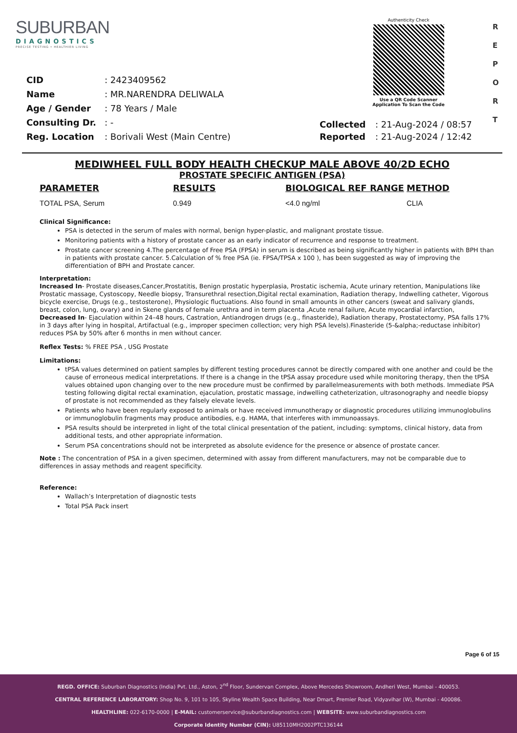SUBURBAN
DIAGNOSTICS
PRECISE TESTING • HEALTHIER LIVING
Authenticity Check
Use a QR Code Scanner
Application To Scan the Code
R
E
P
O
R
T
| CID | : 2423409562 |
| Name | : MR.NARENDRA DELIWALA |
| Age / Gender | : 78 Years / Male |
| Consulting Dr. | : - |
| Reg. Location | : Borivali West (Main Centre) |
| Collected | : 21-Aug-2024 / 08:57 |
| Reported | : 21-Aug-2024 / 12:42 |
MEDIWHEEL FULL BODY HEALTH CHECKUP MALE ABOVE 40/2D ECHO
PROSTATE SPECIFIC ANTIGEN (PSA)
| PARAMETER | RESULTS | BIOLOGICAL REF RANGE | METHOD |
| --- | --- | --- | --- |
| TOTAL PSA, Serum | 0.949 | <4.0 ng/ml | CLIA |
Clinical Significance:
PSA is detected in the serum of males with normal, benign hyper-plastic, and malignant prostate tissue.
Monitoring patients with a history of prostate cancer as an early indicator of recurrence and response to treatment.
Prostate cancer screening 4.The percentage of Free PSA (FPSA) in serum is described as being significantly higher in patients with BPH than in patients with prostate cancer. 5.Calculation of % free PSA (ie. FPSA/TPSA x 100 ), has been suggested as way of improving the differentiation of BPH and Prostate cancer.
Interpretation:
Increased In- Prostate diseases,Cancer,Prostatitis, Benign prostatic hyperplasia, Prostatic ischemia, Acute urinary retention, Manipulations like Prostatic massage, Cystoscopy, Needle biopsy, Transurethral resection,Digital rectal examination, Radiation therapy, Indwelling catheter, Vigorous bicycle exercise, Drugs (e.g., testosterone), Physiologic fluctuations. Also found in small amounts in other cancers (sweat and salivary glands, breast, colon, lung, ovary) and in Skene glands of female urethra and in term placenta ,Acute renal failure, Acute myocardial infarction,
Decreased In- Ejaculation within 24–48 hours, Castration, Antiandrogen drugs (e.g., finasteride), Radiation therapy, Prostatectomy, PSA falls 17% in 3 days after lying in hospital, Artifactual (e.g., improper specimen collection; very high PSA levels).Finasteride (5-&alpha;-reductase inhibitor) reduces PSA by 50% after 6 months in men without cancer.
Reflex Tests: % FREE PSA , USG Prostate
Limitations:
tPSA values determined on patient samples by different testing procedures cannot be directly compared with one another and could be the cause of erroneous medical interpretations. If there is a change in the tPSA assay procedure used while monitoring therapy, then the tPSA values obtained upon changing over to the new procedure must be confirmed by parallelmeasurements with both methods. Immediate PSA testing following digital rectal examination, ejaculation, prostatic massage, indwelling catheterization, ultrasonography and needle biopsy of prostate is not recommended as they falsely elevate levels.
Patients who have been regularly exposed to animals or have received immunotherapy or diagnostic procedures utilizing immunoglobulins or immunoglobulin fragments may produce antibodies, e.g. HAMA, that interferes with immunoassays.
PSA results should be interpreted in light of the total clinical presentation of the patient, including: symptoms, clinical history, data from additional tests, and other appropriate information.
Serum PSA concentrations should not be interpreted as absolute evidence for the presence or absence of prostate cancer.
Note : The concentration of PSA in a given specimen, determined with assay from different manufacturers, may not be comparable due to differences in assay methods and reagent specificity.
Reference:
Wallach’s Interpretation of diagnostic tests
Total PSA Pack insert
Page 6 of 15
REGD. OFFICE: Suburban Diagnostics (India) Pvt. Ltd., Aston, 2<sup>nd</sup> Floor, Sundervan Complex, Above Mercedes Showroom, Andheri West, Mumbai - 400053.
CENTRAL REFERENCE LABORATORY: Shop No. 9, 101 to 105, Skyline Wealth Space Building, Near Dmart, Premier Road, Vidyavihar (W), Mumbai - 400086.
HEALTHLINE: 022-6170-0000 | E-MAIL: customerservice@suburbandiagnostics.com | WEBSITE: www.suburbandiagnostics.com
Corporate Identity Number (CIN): U85110MH2002PTC136144